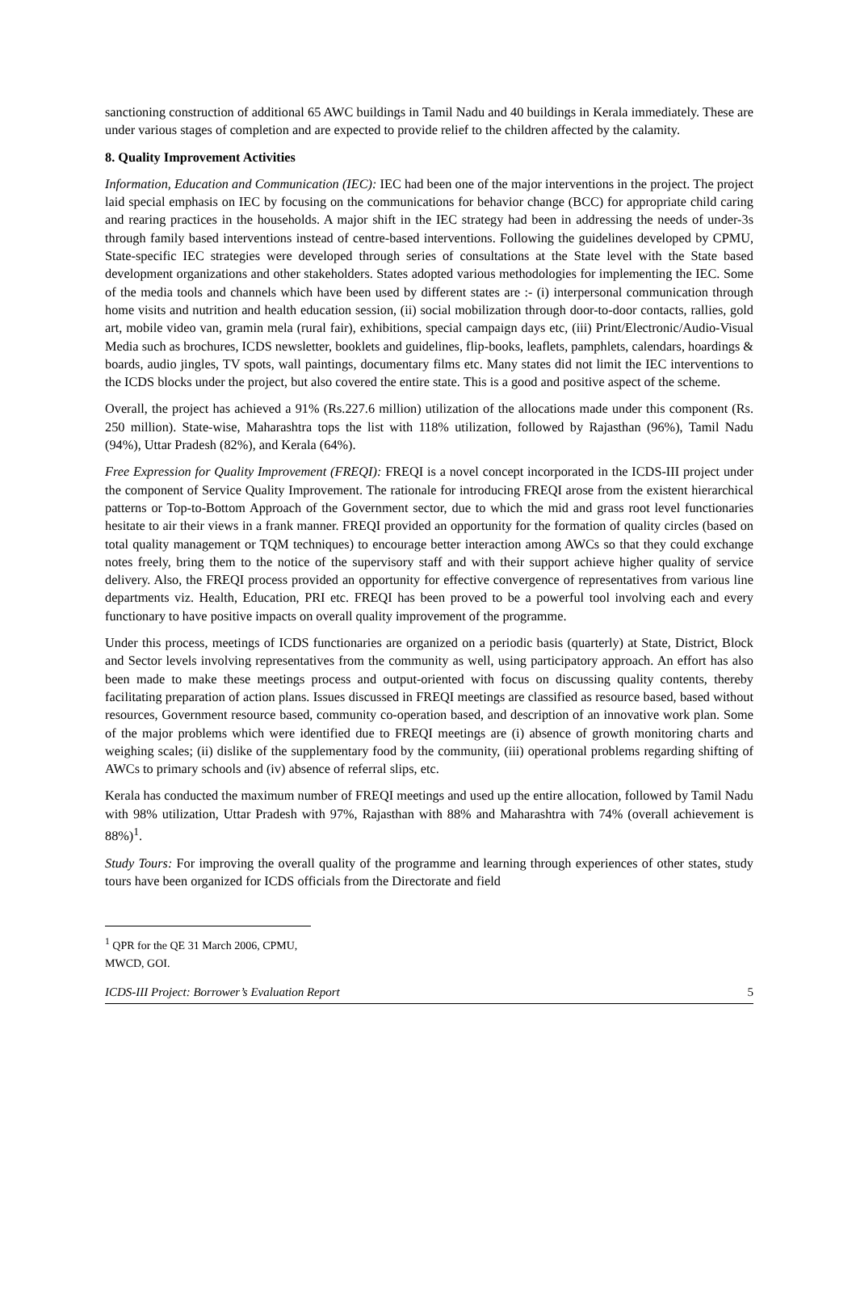sanctioning construction of additional 65 AWC buildings in Tamil Nadu and 40 buildings in Kerala immediately. These are under various stages of completion and are expected to provide relief to the children affected by the calamity.
8. Quality Improvement Activities
Information, Education and Communication (IEC): IEC had been one of the major interventions in the project. The project laid special emphasis on IEC by focusing on the communications for behavior change (BCC) for appropriate child caring and rearing practices in the households. A major shift in the IEC strategy had been in addressing the needs of under-3s through family based interventions instead of centre-based interventions. Following the guidelines developed by CPMU, State-specific IEC strategies were developed through series of consultations at the State level with the State based development organizations and other stakeholders. States adopted various methodologies for implementing the IEC. Some of the media tools and channels which have been used by different states are :- (i) interpersonal communication through home visits and nutrition and health education session, (ii) social mobilization through door-to-door contacts, rallies, gold art, mobile video van, gramin mela (rural fair), exhibitions, special campaign days etc, (iii) Print/Electronic/Audio-Visual Media such as brochures, ICDS newsletter, booklets and guidelines, flip-books, leaflets, pamphlets, calendars, hoardings & boards, audio jingles, TV spots, wall paintings, documentary films etc. Many states did not limit the IEC interventions to the ICDS blocks under the project, but also covered the entire state. This is a good and positive aspect of the scheme.
Overall, the project has achieved a 91% (Rs.227.6 million) utilization of the allocations made under this component (Rs. 250 million). State-wise, Maharashtra tops the list with 118% utilization, followed by Rajasthan (96%), Tamil Nadu (94%), Uttar Pradesh (82%), and Kerala (64%).
Free Expression for Quality Improvement (FREQI): FREQI is a novel concept incorporated in the ICDS-III project under the component of Service Quality Improvement. The rationale for introducing FREQI arose from the existent hierarchical patterns or Top-to-Bottom Approach of the Government sector, due to which the mid and grass root level functionaries hesitate to air their views in a frank manner. FREQI provided an opportunity for the formation of quality circles (based on total quality management or TQM techniques) to encourage better interaction among AWCs so that they could exchange notes freely, bring them to the notice of the supervisory staff and with their support achieve higher quality of service delivery. Also, the FREQI process provided an opportunity for effective convergence of representatives from various line departments viz. Health, Education, PRI etc. FREQI has been proved to be a powerful tool involving each and every functionary to have positive impacts on overall quality improvement of the programme.
Under this process, meetings of ICDS functionaries are organized on a periodic basis (quarterly) at State, District, Block and Sector levels involving representatives from the community as well, using participatory approach. An effort has also been made to make these meetings process and output-oriented with focus on discussing quality contents, thereby facilitating preparation of action plans. Issues discussed in FREQI meetings are classified as resource based, based without resources, Government resource based, community co-operation based, and description of an innovative work plan. Some of the major problems which were identified due to FREQI meetings are (i) absence of growth monitoring charts and weighing scales; (ii) dislike of the supplementary food by the community, (iii) operational problems regarding shifting of AWCs to primary schools and (iv) absence of referral slips, etc.
Kerala has conducted the maximum number of FREQI meetings and used up the entire allocation, followed by Tamil Nadu with 98% utilization, Uttar Pradesh with 97%, Rajasthan with 88% and Maharashtra with 74% (overall achievement is 88%)<sup>1</sup>.
Study Tours: For improving the overall quality of the programme and learning through experiences of other states, study tours have been organized for ICDS officials from the Directorate and field
<sup>1</sup> QPR for the QE 31 March 2006, CPMU, MWCD, GOI.
ICDS-III Project: Borrower’s Evaluation Report 5